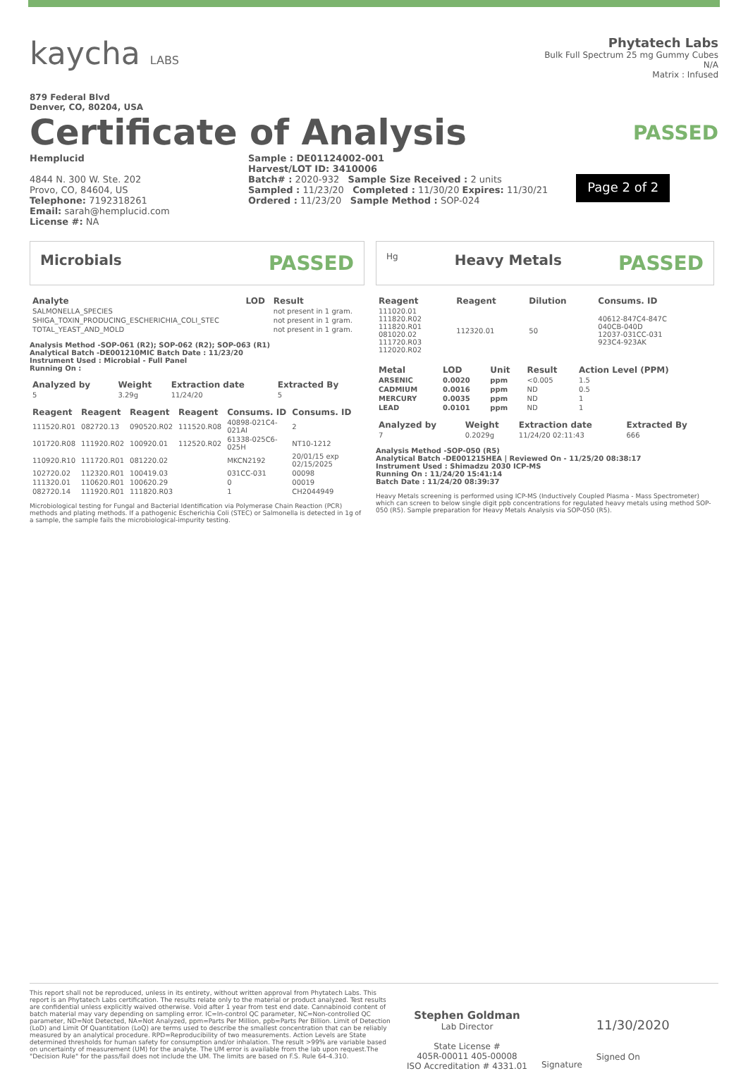kaycha LABS
879 Federal Blvd
Denver, CO, 80204, USA
Phytatech Labs
Bulk Full Spectrum 25 mg Gummy Cubes
N/A
Matrix : Infused
Certificate of Analysis
PASSED
Hemplucid
4844 N. 300 W. Ste. 202
Provo, CO, 84604, US
Telephone: 7192318261
Email: sarah@hemplucid.com
License #: NA
Sample : DE01124002-001
Harvest/LOT ID: 3410006
Batch# : 2020-932 Sample Size Received : 2 units
Sampled : 11/23/20 Completed : 11/30/20 Expires: 11/30/21
Ordered : 11/23/20 Sample Method : SOP-024
Page 2 of 2
Microbials PASSED
| Analyte | LOD | Result |
| --- | --- | --- |
| SALMONELLA_SPECIES | | not present in 1 gram. |
| SHIGA_TOXIN_PRODUCING_ESCHERICHIA_COLI_STEC | | not present in 1 gram. |
| TOTAL_YEAST_AND_MOLD | | not present in 1 gram. |
Analysis Method -SOP-061 (R2); SOP-062 (R2); SOP-063 (R1)
Analytical Batch -DE001210MIC Batch Date : 11/23/20
Instrument Used : Microbial - Full Panel
Running On :
| Analyzed by | Weight | Extraction date | Extracted By |
| --- | --- | --- | --- |
| 5 | 3.29g | 11/24/20 | 5 |
| Reagent | Reagent | Reagent | Reagent | Consums. ID | Consums. ID |
| --- | --- | --- | --- | --- | --- |
| 111520.R01 | 082720.13 | 090520.R02 | 111520.R08 | 40898-021C4-021AI | 2 |
| 101720.R08 | 111920.R02 | 100920.01 | 112520.R02 | 61338-025C6-025H | NT10-1212 |
| 110920.R10 | 111720.R01 | 081220.02 | | MKCN2192 | 20/01/15 exp 02/15/2025 |
| 102720.02 | 112320.R01 | 100419.03 | | 031CC-031 | 00098 |
| 111320.01 | 110620.R01 | 100620.29 | | 0 | 00019 |
| 082720.14 | 111920.R01 | 111820.R03 | | 1 | CH2044949 |
Microbiological testing for Fungal and Bacterial Identification via Polymerase Chain Reaction (PCR) methods and plating methods. If a pathogenic Escherichia Coli (STEC) or Salmonella is detected in 1g of a sample, the sample fails the microbiological-impurity testing.
Hg Heavy Metals PASSED
| Reagent | Reagent | Dilution | Consums. ID |
| --- | --- | --- | --- |
| 111020.01 111820.R02 111820.R01 081020.02 111720.R03 112020.R02 | 112320.01 | 50 | 40612-847C4-847C 040CB-040D 12037-031CC-031 923C4-923AK |
| Metal | LOD | Unit | Result | Action Level (PPM) |
| --- | --- | --- | --- | --- |
| ARSENIC | 0.0020 | ppm | <0.005 | 1.5 |
| CADMIUM | 0.0016 | ppm | ND | 0.5 |
| MERCURY | 0.0035 | ppm | ND | 1 |
| LEAD | 0.0101 | ppm | ND | 1 |
| Analyzed by | Weight | Extraction date | Extracted By |
| --- | --- | --- | --- |
| 7 | 0.2029g | 11/24/20 02:11:43 | 666 |
Analysis Method -SOP-050 (R5)
Analytical Batch -DE001215HEA | Reviewed On - 11/25/20 08:38:17
Instrument Used : Shimadzu 2030 ICP-MS
Running On : 11/24/20 15:41:14
Batch Date : 11/24/20 08:39:37
Heavy Metals screening is performed using ICP-MS (Inductively Coupled Plasma - Mass Spectrometer) which can screen to below single digit ppb concentrations for regulated heavy metals using method SOP-050 (R5). Sample preparation for Heavy Metals Analysis via SOP-050 (R5).
This report shall not be reproduced, unless in its entirety, without written approval from Phytatech Labs. This report is an Phytatech Labs certification. The results relate only to the material or product analyzed. Test results are confidential unless explicitly waived otherwise. Void after 1 year from test end date. Cannabinoid content of batch material may vary depending on sampling error. IC=In-control QC parameter, NC=Non-controlled QC parameter, ND=Not Detected, NA=Not Analyzed, ppm=Parts Per Million, ppb=Parts Per Billion. Limit of Detection (LoD) and Limit Of Quantitation (LoQ) are terms used to describe the smallest concentration that can be reliably measured by an analytical procedure. RPD=Reproducibility of two measurements. Action Levels are State determined thresholds for human safety for consumption and/or inhalation. The result >99% are variable based on uncertainty of measurement (UM) for the analyte. The UM error is available from the lab upon request.The "Decision Rule" for the pass/fail does not include the UM. The limits are based on F.S. Rule 64-4.310.
Stephen Goldman
Lab Director
State License #
405R-00011 405-00008
ISO Accreditation # 4331.01
Signature
11/30/2020
Signed On